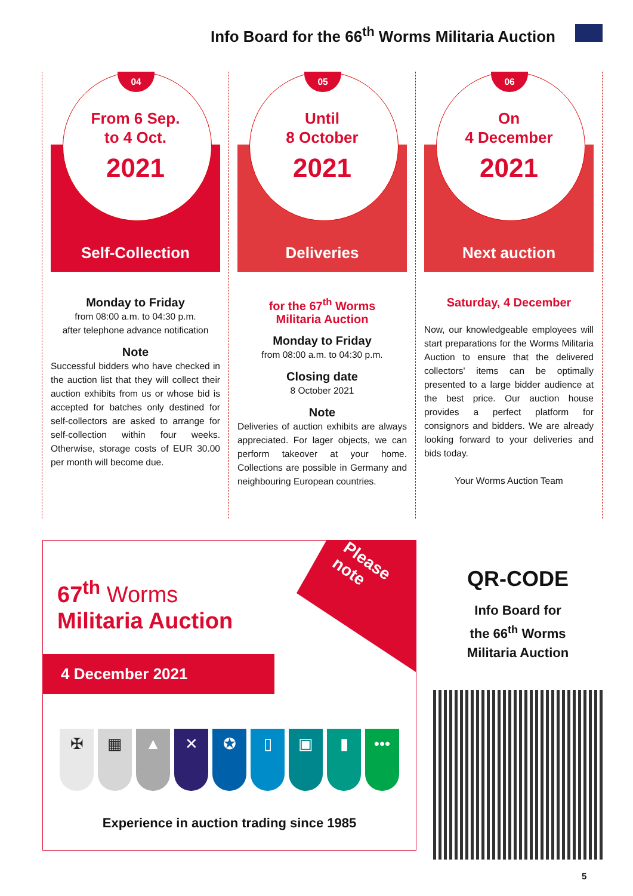Info Board for the 66<sup>th</sup> Worms Militaria Auction
04
From 6 Sep.
to 4 Oct.
2021
Self-Collection
Monday to Friday
from 08:00 a.m. to 04:30 p.m.
after telephone advance notification
Note
Successful bidders who have checked in the auction list that they will collect their auction exhibits from us or whose bid is accepted for batches only destined for self-collectors are asked to arrange for self-collection within four weeks. Otherwise, storage costs of EUR 30.00 per month will become due.
05
Until
8 October
2021
Deliveries
for the 67<sup>th</sup> Worms
Militaria Auction
Monday to Friday
from 08:00 a.m. to 04:30 p.m.
Closing date
8 October 2021
Note
Deliveries of auction exhibits are always appreciated. For lager objects, we can perform takeover at your home. Collections are possible in Germany and neighbouring European countries.
06
On
4 December
2021
Next auction
Saturday, 4 December
Now, our knowledgeable employees will start preparations for the Worms Militaria Auction to ensure that the delivered collectors' items can be optimally presented to a large bidder audience at the best price. Our auction house provides a perfect platform for consignors and bidders. We are already looking forward to your deliveries and bids today.
Your Worms Auction Team
Please
note
67<sup>th</sup> Worms
Militaria Auction
4 December 2021
✠ ▦ ▲ ✕ ✪ ▯ ▣ ▮ •••
Experience in auction trading since 1985
QR-CODE
Info Board for
the 66<sup>th</sup> Worms
Militaria Auction
5